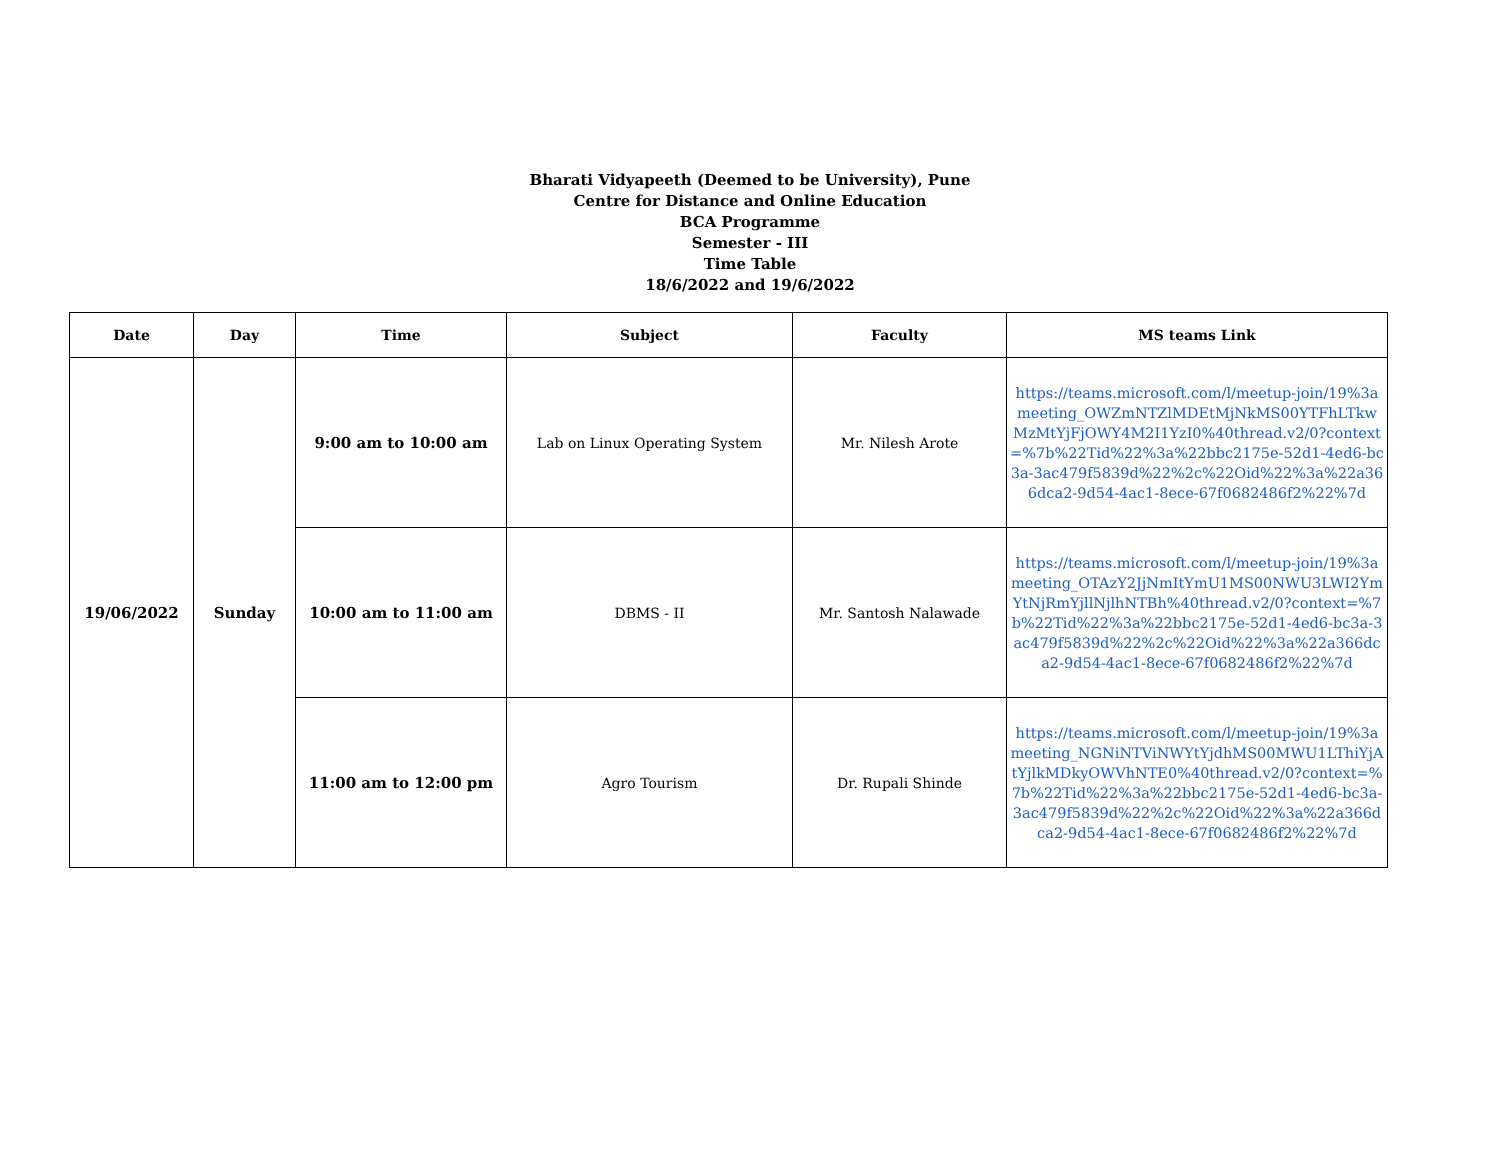Bharati Vidyapeeth (Deemed to be University), Pune
Centre for Distance and Online Education
BCA Programme
Semester - III
Time Table
18/6/2022 and 19/6/2022
| Date | Day | Time | Subject | Faculty | MS teams Link |
| --- | --- | --- | --- | --- | --- |
| 19/06/2022 | Sunday | 9:00 am to 10:00 am | Lab on Linux Operating System | Mr. Nilesh Arote | https://teams.microsoft.com/l/meetup-join/19%3ameeting_OWZmNTZlMDEtMjNkMS00YTFhLTkwMzMtYjFjOWY4M2I1YzI0%40thread.v2/0?context=%7b%22Tid%22%3a%22bbc2175e-52d1-4ed6-bc3a-3ac479f5839d%22%2c%22Oid%22%3a%22a366dca2-9d54-4ac1-8ece-67f0682486f2%22%7d |
| | | 10:00 am to 11:00 am | DBMS - II | Mr. Santosh Nalawade | https://teams.microsoft.com/l/meetup-join/19%3ameeting_OTAzY2JjNmItYmU1MS00NWU3LWI2YmYtNjRmYjllNjlhNTBh%40thread.v2/0?context=%7b%22Tid%22%3a%22bbc2175e-52d1-4ed6-bc3a-3ac479f5839d%22%2c%22Oid%22%3a%22a366dca2-9d54-4ac1-8ece-67f0682486f2%22%7d |
| | | 11:00 am to 12:00 pm | Agro Tourism | Dr. Rupali Shinde | https://teams.microsoft.com/l/meetup-join/19%3ameeting_NGNiNTViNWYtYjdhMS00MWU1LThiYjAtYjlkMDkyOWVhNTE0%40thread.v2/0?context=%7b%22Tid%22%3a%22bbc2175e-52d1-4ed6-bc3a-3ac479f5839d%22%2c%22Oid%22%3a%22a366dca2-9d54-4ac1-8ece-67f0682486f2%22%7d |